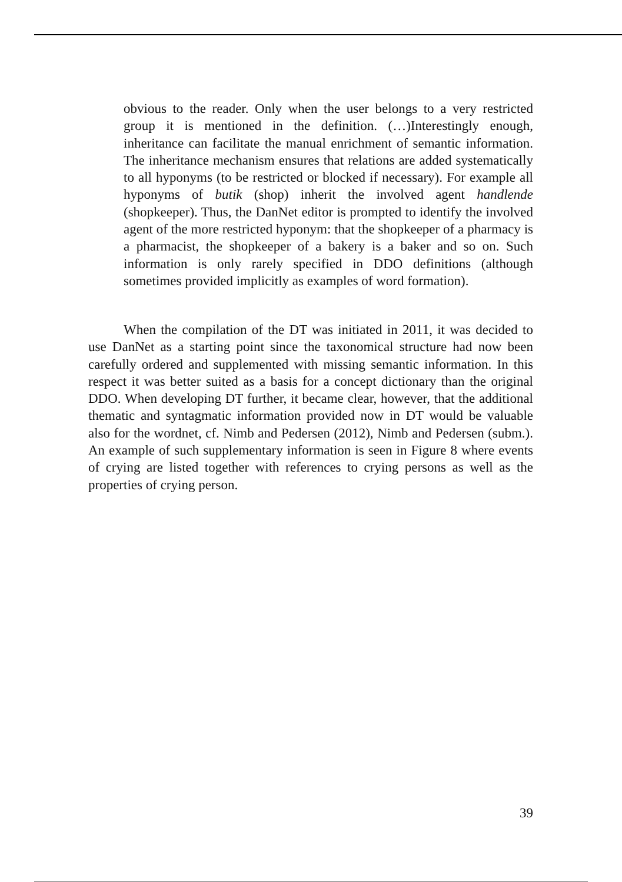obvious to the reader. Only when the user belongs to a very restricted group it is mentioned in the definition. (…)Interestingly enough, inheritance can facilitate the manual enrichment of semantic information. The inheritance mechanism ensures that relations are added systematically to all hyponyms (to be restricted or blocked if necessary). For example all hyponyms of butik (shop) inherit the involved agent handlende (shopkeeper). Thus, the DanNet editor is prompted to identify the involved agent of the more restricted hyponym: that the shopkeeper of a pharmacy is a pharmacist, the shopkeeper of a bakery is a baker and so on. Such information is only rarely specified in DDO definitions (although sometimes provided implicitly as examples of word formation).
When the compilation of the DT was initiated in 2011, it was decided to use DanNet as a starting point since the taxonomical structure had now been carefully ordered and supplemented with missing semantic information. In this respect it was better suited as a basis for a concept dictionary than the original DDO. When developing DT further, it became clear, however, that the additional thematic and syntagmatic information provided now in DT would be valuable also for the wordnet, cf. Nimb and Pedersen (2012), Nimb and Pedersen (subm.). An example of such supplementary information is seen in Figure 8 where events of crying are listed together with references to crying persons as well as the properties of crying person.
39